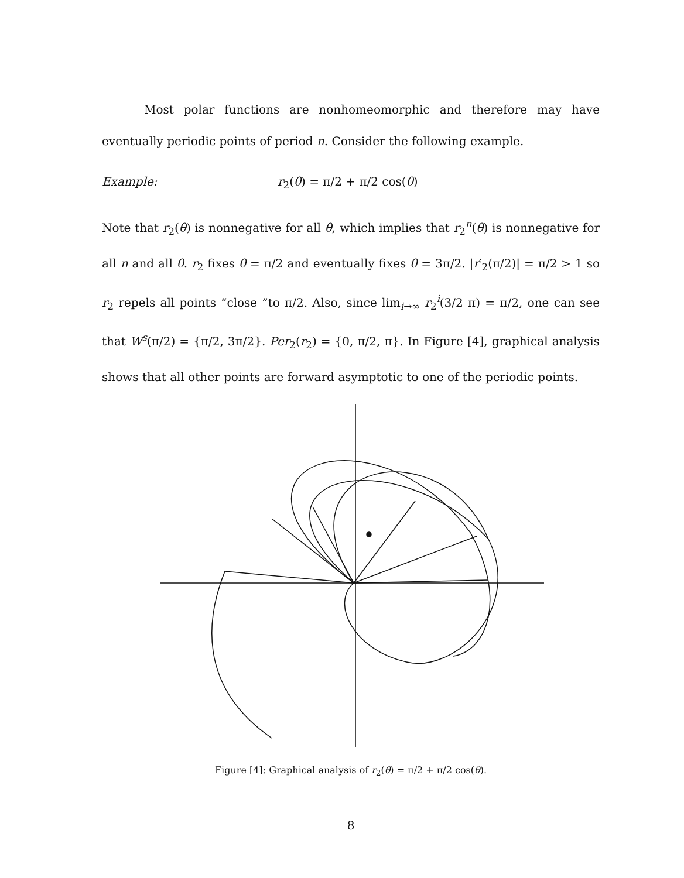Most polar functions are nonhomeomorphic and therefore may have eventually periodic points of period n. Consider the following example.
Example: r<sub>2</sub>(θ) = π/2 + π/2 cos(θ)
Note that r<sub>2</sub>(θ) is nonnegative for all θ, which implies that r<sub>2</sub><sup>n</sup>(θ) is nonnegative for all n and all θ. r<sub>2</sub> fixes θ = π/2 and eventually fixes θ = 3π/2. |r′<sub>2</sub>(π/2)| = π/2 > 1 so r<sub>2</sub> repels all points “close ”to π/2. Also, since lim<sub>i→∞</sub> r<sub>2</sub><sup>i</sup>(3/2 π) = π/2, one can see that W<sup>s</sup>(π/2) = {π/2, 3π/2}. Per<sub>2</sub>(r<sub>2</sub>) = {0, π/2, π}. In Figure [4], graphical analysis shows that all other points are forward asymptotic to one of the periodic points.
Figure [4]: Graphical analysis of r<sub>2</sub>(θ) = π/2 + π/2 cos(θ).
8